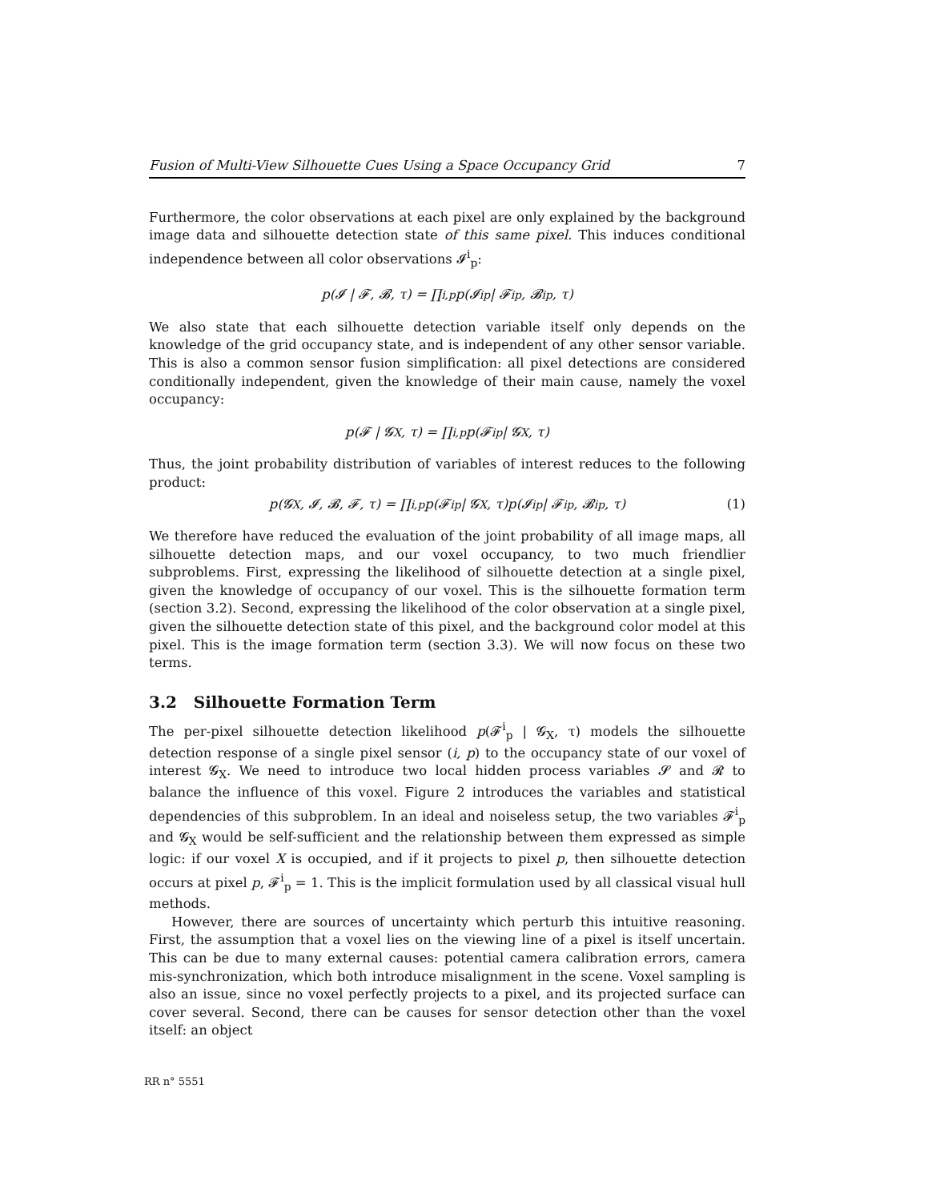Fusion of Multi-View Silhouette Cues Using a Space Occupancy Grid 7
Furthermore, the color observations at each pixel are only explained by the background image data and silhouette detection state of this same pixel. This induces conditional independence between all color observations 𝓘<sup>i</sup><sub>p</sub>:
p(𝓘 | 𝓕, 𝓑, τ) = ∏<sub>i,p</sub> p(𝓘<sup>i</sup><sub>p</sub> | 𝓕<sup>i</sup><sub>p</sub>, 𝓑<sup>i</sup><sub>p</sub>, τ)
We also state that each silhouette detection variable itself only depends on the knowledge of the grid occupancy state, and is independent of any other sensor variable. This is also a common sensor fusion simplification: all pixel detections are considered conditionally independent, given the knowledge of their main cause, namely the voxel occupancy:
p(𝓕 | 𝓖<sub>X</sub>, τ) = ∏<sub>i,p</sub> p(𝓕<sup>i</sup><sub>p</sub> | 𝓖<sub>X</sub>, τ)
Thus, the joint probability distribution of variables of interest reduces to the following product:
p(𝓖<sub>X</sub>, 𝓘, 𝓑, 𝓕, τ) = ∏<sub>i,p</sub> p(𝓕<sup>i</sup><sub>p</sub> | 𝓖<sub>X</sub>, τ)p(𝓘<sup>i</sup><sub>p</sub> | 𝓕<sup>i</sup><sub>p</sub>, 𝓑<sup>i</sup><sub>p</sub>, τ) (1)
We therefore have reduced the evaluation of the joint probability of all image maps, all silhouette detection maps, and our voxel occupancy, to two much friendlier subproblems. First, expressing the likelihood of silhouette detection at a single pixel, given the knowledge of occupancy of our voxel. This is the silhouette formation term (section 3.2). Second, expressing the likelihood of the color observation at a single pixel, given the silhouette detection state of this pixel, and the background color model at this pixel. This is the image formation term (section 3.3). We will now focus on these two terms.
3.2 Silhouette Formation Term
The per-pixel silhouette detection likelihood p(𝓕<sup>i</sup><sub>p</sub> | 𝓖<sub>X</sub>, τ) models the silhouette detection response of a single pixel sensor (i, p) to the occupancy state of our voxel of interest 𝓖<sub>X</sub>. We need to introduce two local hidden process variables 𝓢 and 𝓡 to balance the influence of this voxel. Figure 2 introduces the variables and statistical dependencies of this subproblem. In an ideal and noiseless setup, the two variables 𝓕<sup>i</sup><sub>p</sub> and 𝓖<sub>X</sub> would be self-sufficient and the relationship between them expressed as simple logic: if our voxel X is occupied, and if it projects to pixel p, then silhouette detection occurs at pixel p, 𝓕<sup>i</sup><sub>p</sub> = 1. This is the implicit formulation used by all classical visual hull methods.
However, there are sources of uncertainty which perturb this intuitive reasoning. First, the assumption that a voxel lies on the viewing line of a pixel is itself uncertain. This can be due to many external causes: potential camera calibration errors, camera mis-synchronization, which both introduce misalignment in the scene. Voxel sampling is also an issue, since no voxel perfectly projects to a pixel, and its projected surface can cover several. Second, there can be causes for sensor detection other than the voxel itself: an object
RR n° 5551